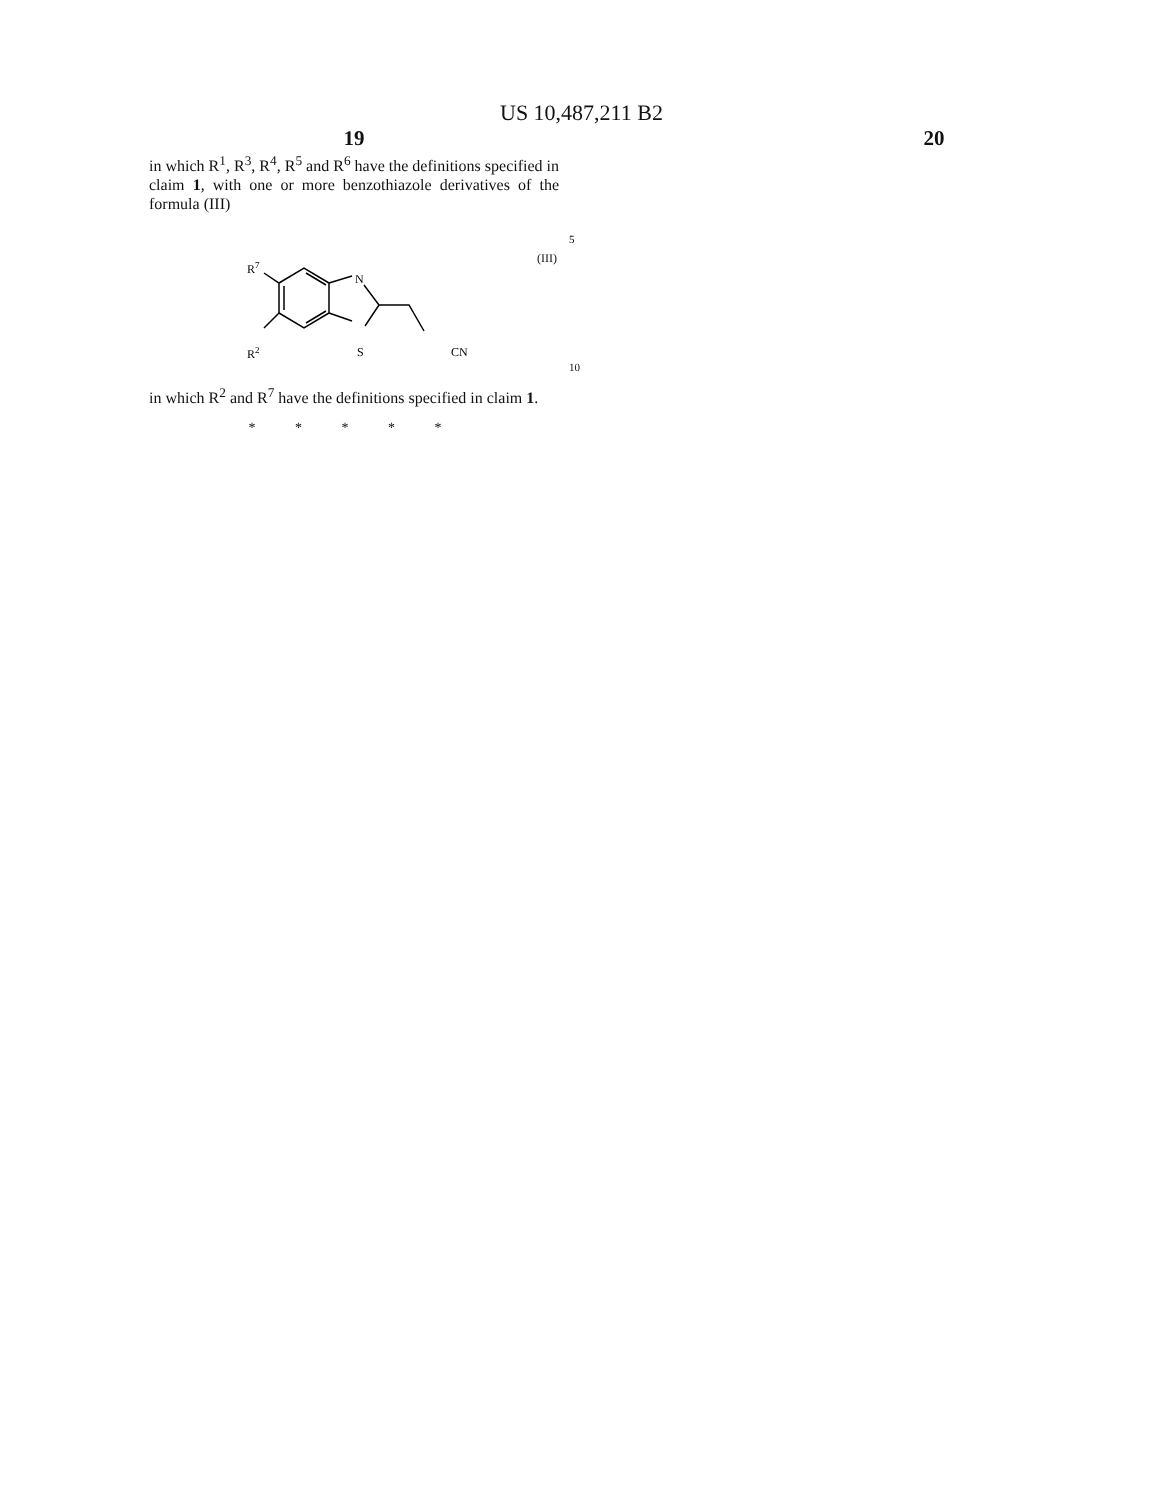US 10,487,211 B2
19
in which R<sup>1</sup>, R<sup>3</sup>, R<sup>4</sup>, R<sup>5</sup> and R<sup>6</sup> have the definitions specified in claim 1, with one or more benzothiazole derivatives of the formula (III)
5
(III)
R7
R2
N
S
CN
10
in which R<sup>2</sup> and R<sup>7</sup> have the definitions specified in claim 1.
* * * * *
20